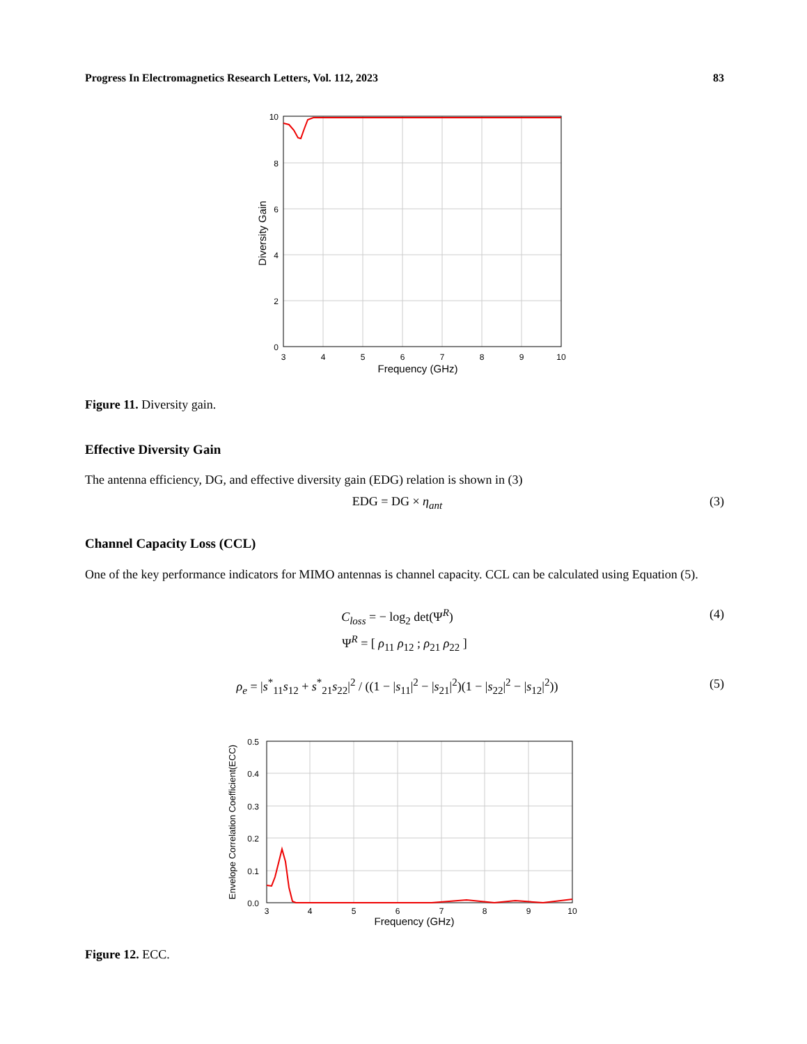Progress In Electromagnetics Research Letters, Vol. 112, 2023 83
10
8
6
4
2
0
3
4
5
6
7
8
9
10
Frequency (GHz)
Diversity Gain
Figure 11. Diversity gain.
Effective Diversity Gain
The antenna efficiency, DG, and effective diversity gain (EDG) relation is shown in (3)
EDG = DG × η<sub>ant</sub> (3)
Channel Capacity Loss (CCL)
One of the key performance indicators for MIMO antennas is channel capacity. CCL can be calculated using Equation (5).
C<sub>loss</sub> = − log<sub>2</sub> det(Ψ<sup>R</sup>) (4)
Ψ<sup>R</sup> = [ ρ<sub>11</sub> ρ<sub>12</sub> ; ρ<sub>21</sub> ρ<sub>22</sub> ]
ρ<sub>e</sub> = |s<sup>*</sup><sub>11</sub>s<sub>12</sub> + s<sup>*</sup><sub>21</sub>s<sub>22</sub>|<sup>2</sup> / ((1 − |s<sub>11</sub>|<sup>2</sup> − |s<sub>21</sub>|<sup>2</sup>)(1 − |s<sub>22</sub>|<sup>2</sup> − |s<sub>12</sub>|<sup>2</sup>)) (5)
0.5
0.4
0.3
0.2
0.1
0.0
3
4
5
6
7
8
9
10
Frequency (GHz)
Envelope Correlation Coefficient(ECC)
Figure 12. ECC.